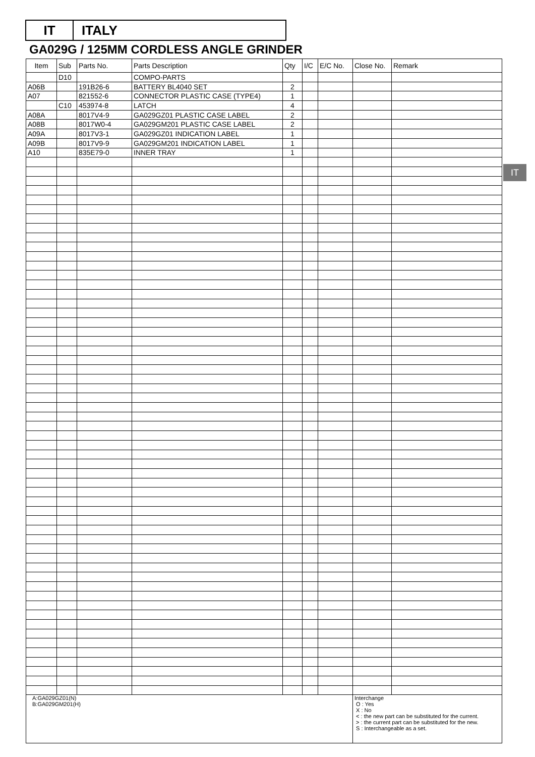IT ITALY
GA029G / 125MM CORDLESS ANGLE GRINDER
IT
| Item | Sub | Parts No. | Parts Description | Qty | I/C | E/C No. | Close No. | Remark |
| --- | --- | --- | --- | --- | --- | --- | --- | --- |
| | D10 | | COMPO-PARTS | | | | | |
| A06B | | 191B26-6 | BATTERY BL4040 SET | 2 | | | | |
| A07 | | 821552-6 | CONNECTOR PLASTIC CASE (TYPE4) | 1 | | | | |
| | C10 | 453974-8 | LATCH | 4 | | | | |
| A08A | | 8017V4-9 | GA029GZ01 PLASTIC CASE LABEL | 2 | | | | |
| A08B | | 8017W0-4 | GA029GM201 PLASTIC CASE LABEL | 2 | | | | |
| A09A | | 8017V3-1 | GA029GZ01 INDICATION LABEL | 1 | | | | |
| A09B | | 8017V9-9 | GA029GM201 INDICATION LABEL | 1 | | | | |
| A10 | | 835E79-0 | INNER TRAY | 1 | | | | |
| A:GA029GZ01(N) B:GA029GM201(H) | | | | | | | Interchange O : Yes X : No < : the new part can be substituted for the current. > : the current part can be substituted for the new. S : Interchangeable as a set. | |